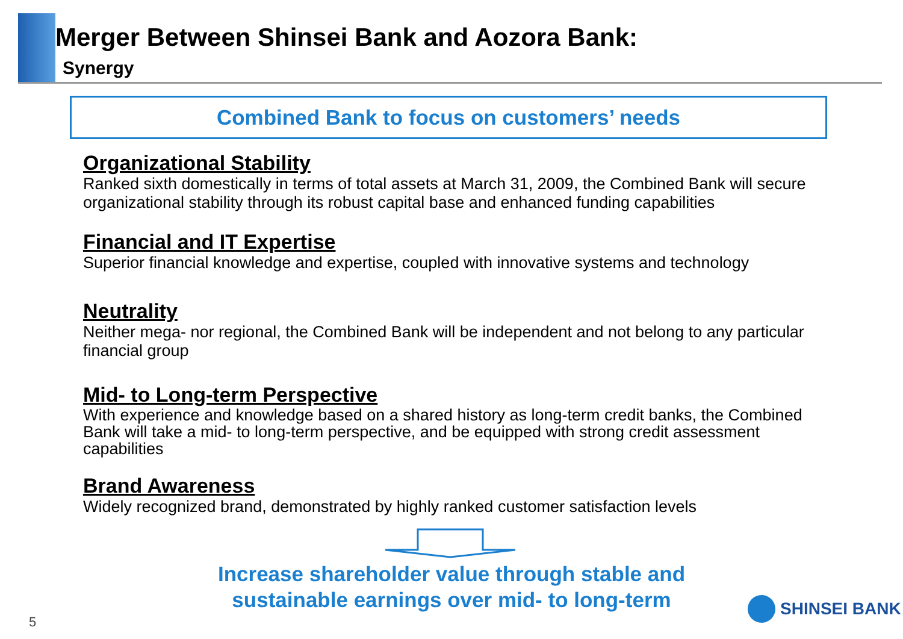Merger Between Shinsei Bank and Aozora Bank:
Synergy
Combined Bank to focus on customers’ needs
Organizational Stability
Ranked sixth domestically in terms of total assets at March 31, 2009, the Combined Bank will secure organizational stability through its robust capital base and enhanced funding capabilities
Financial and IT Expertise
Superior financial knowledge and expertise, coupled with innovative systems and technology
Neutrality
Neither mega- nor regional, the Combined Bank will be independent and not belong to any particular financial group
Mid- to Long-term Perspective
With experience and knowledge based on a shared history as long-term credit banks, the Combined Bank will take a mid- to long-term perspective, and be equipped with strong credit assessment capabilities
Brand Awareness
Widely recognized brand, demonstrated by highly ranked customer satisfaction levels
Increase shareholder value through stable and
sustainable earnings over mid- to long-term
5
SHINSEI BANK